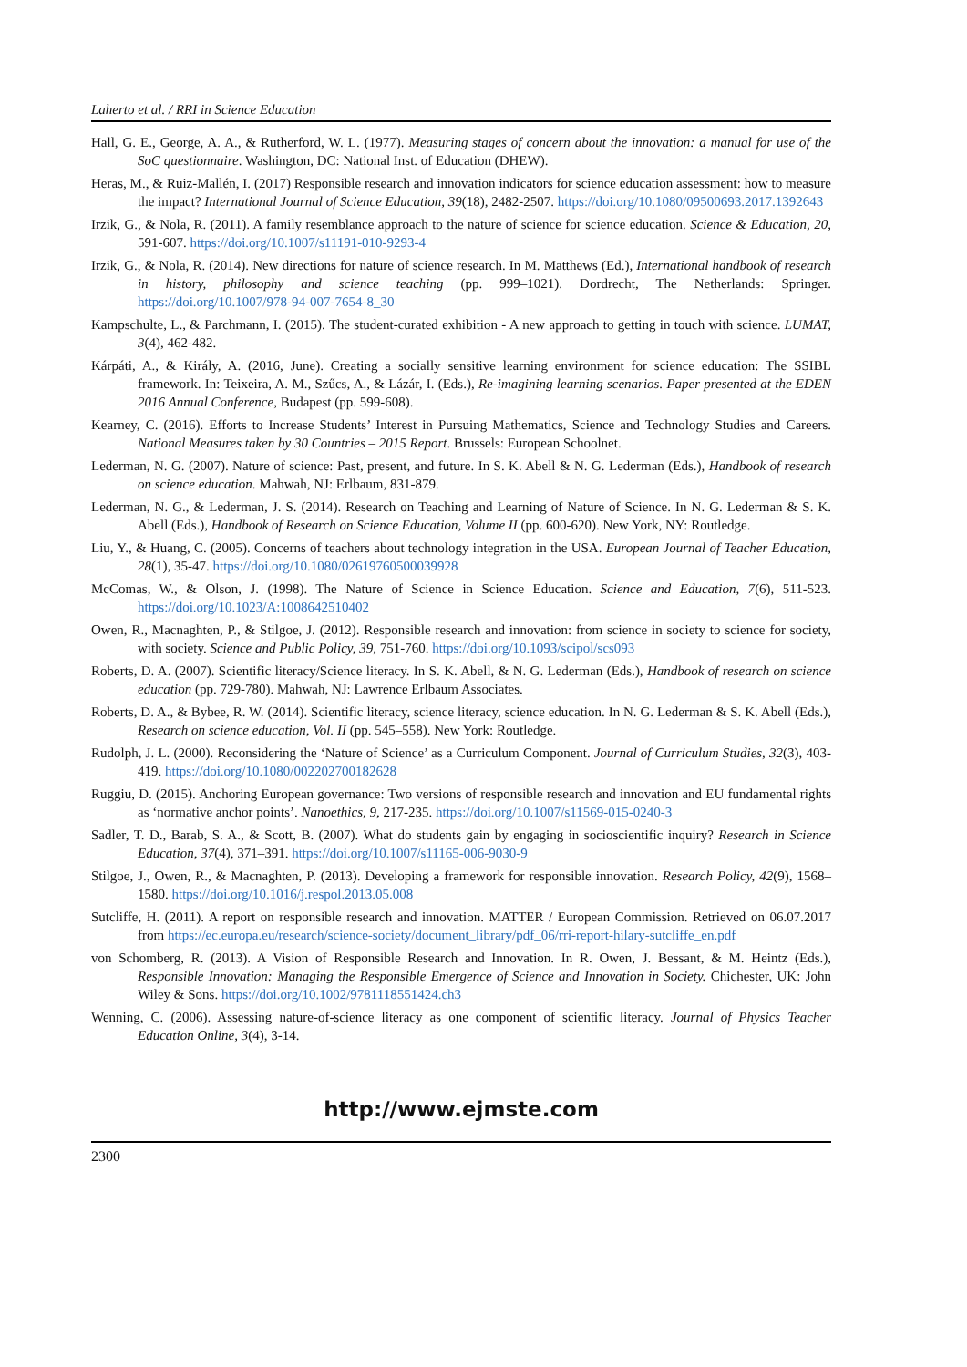Laherto et al. / RRI in Science Education
Hall, G. E., George, A. A., & Rutherford, W. L. (1977). Measuring stages of concern about the innovation: a manual for use of the SoC questionnaire. Washington, DC: National Inst. of Education (DHEW).
Heras, M., & Ruiz-Mallén, I. (2017) Responsible research and innovation indicators for science education assessment: how to measure the impact? International Journal of Science Education, 39(18), 2482-2507. https://doi.org/10.1080/09500693.2017.1392643
Irzik, G., & Nola, R. (2011). A family resemblance approach to the nature of science for science education. Science & Education, 20, 591-607. https://doi.org/10.1007/s11191-010-9293-4
Irzik, G., & Nola, R. (2014). New directions for nature of science research. In M. Matthews (Ed.), International handbook of research in history, philosophy and science teaching (pp. 999–1021). Dordrecht, The Netherlands: Springer. https://doi.org/10.1007/978-94-007-7654-8_30
Kampschulte, L., & Parchmann, I. (2015). The student-curated exhibition - A new approach to getting in touch with science. LUMAT, 3(4), 462-482.
Kárpáti, A., & Király, A. (2016, June). Creating a socially sensitive learning environment for science education: The SSIBL framework. In: Teixeira, A. M., Szűcs, A., & Lázár, I. (Eds.), Re-imagining learning scenarios. Paper presented at the EDEN 2016 Annual Conference, Budapest (pp. 599-608).
Kearney, C. (2016). Efforts to Increase Students’ Interest in Pursuing Mathematics, Science and Technology Studies and Careers. National Measures taken by 30 Countries – 2015 Report. Brussels: European Schoolnet.
Lederman, N. G. (2007). Nature of science: Past, present, and future. In S. K. Abell & N. G. Lederman (Eds.), Handbook of research on science education. Mahwah, NJ: Erlbaum, 831-879.
Lederman, N. G., & Lederman, J. S. (2014). Research on Teaching and Learning of Nature of Science. In N. G. Lederman & S. K. Abell (Eds.), Handbook of Research on Science Education, Volume II (pp. 600-620). New York, NY: Routledge.
Liu, Y., & Huang, C. (2005). Concerns of teachers about technology integration in the USA. European Journal of Teacher Education, 28(1), 35-47. https://doi.org/10.1080/02619760500039928
McComas, W., & Olson, J. (1998). The Nature of Science in Science Education. Science and Education, 7(6), 511-523. https://doi.org/10.1023/A:1008642510402
Owen, R., Macnaghten, P., & Stilgoe, J. (2012). Responsible research and innovation: from science in society to science for society, with society. Science and Public Policy, 39, 751-760. https://doi.org/10.1093/scipol/scs093
Roberts, D. A. (2007). Scientific literacy/Science literacy. In S. K. Abell, & N. G. Lederman (Eds.), Handbook of research on science education (pp. 729-780). Mahwah, NJ: Lawrence Erlbaum Associates.
Roberts, D. A., & Bybee, R. W. (2014). Scientific literacy, science literacy, science education. In N. G. Lederman & S. K. Abell (Eds.), Research on science education, Vol. II (pp. 545–558). New York: Routledge.
Rudolph, J. L. (2000). Reconsidering the ‘Nature of Science’ as a Curriculum Component. Journal of Curriculum Studies, 32(3), 403-419. https://doi.org/10.1080/002202700182628
Ruggiu, D. (2015). Anchoring European governance: Two versions of responsible research and innovation and EU fundamental rights as ‘normative anchor points’. Nanoethics, 9, 217-235. https://doi.org/10.1007/s11569-015-0240-3
Sadler, T. D., Barab, S. A., & Scott, B. (2007). What do students gain by engaging in socioscientific inquiry? Research in Science Education, 37(4), 371–391. https://doi.org/10.1007/s11165-006-9030-9
Stilgoe, J., Owen, R., & Macnaghten, P. (2013). Developing a framework for responsible innovation. Research Policy, 42(9), 1568–1580. https://doi.org/10.1016/j.respol.2013.05.008
Sutcliffe, H. (2011). A report on responsible research and innovation. MATTER / European Commission. Retrieved on 06.07.2017 from https://ec.europa.eu/research/science-society/document_library/pdf_06/rri-report-hilary-sutcliffe_en.pdf
von Schomberg, R. (2013). A Vision of Responsible Research and Innovation. In R. Owen, J. Bessant, & M. Heintz (Eds.), Responsible Innovation: Managing the Responsible Emergence of Science and Innovation in Society. Chichester, UK: John Wiley & Sons. https://doi.org/10.1002/9781118551424.ch3
Wenning, C. (2006). Assessing nature-of-science literacy as one component of scientific literacy. Journal of Physics Teacher Education Online, 3(4), 3-14.
http://www.ejmste.com
2300